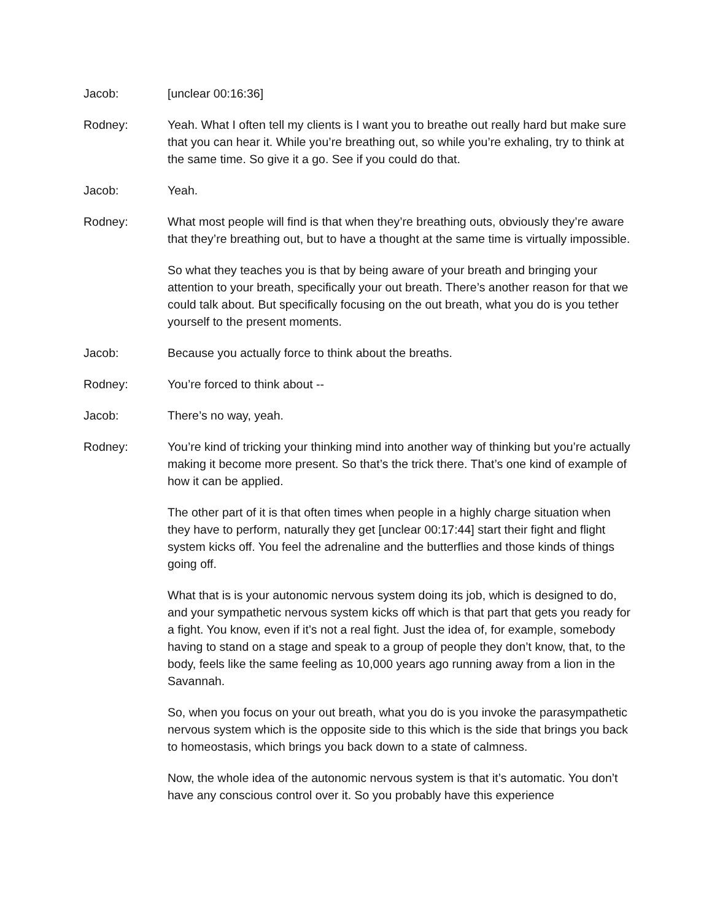Jacob: [unclear 00:16:36]
Rodney: Yeah. What I often tell my clients is I want you to breathe out really hard but make sure that you can hear it. While you’re breathing out, so while you’re exhaling, try to think at the same time. So give it a go. See if you could do that.
Jacob: Yeah.
Rodney: What most people will find is that when they’re breathing outs, obviously they’re aware that they’re breathing out, but to have a thought at the same time is virtually impossible.
So what they teaches you is that by being aware of your breath and bringing your attention to your breath, specifically your out breath. There’s another reason for that we could talk about. But specifically focusing on the out breath, what you do is you tether yourself to the present moments.
Jacob: Because you actually force to think about the breaths.
Rodney: You’re forced to think about --
Jacob: There’s no way, yeah.
Rodney: You’re kind of tricking your thinking mind into another way of thinking but you’re actually making it become more present. So that’s the trick there. That’s one kind of example of how it can be applied.
The other part of it is that often times when people in a highly charge situation when they have to perform, naturally they get [unclear 00:17:44] start their fight and flight system kicks off. You feel the adrenaline and the butterflies and those kinds of things going off.
What that is is your autonomic nervous system doing its job, which is designed to do, and your sympathetic nervous system kicks off which is that part that gets you ready for a fight. You know, even if it’s not a real fight. Just the idea of, for example, somebody having to stand on a stage and speak to a group of people they don’t know, that, to the body, feels like the same feeling as 10,000 years ago running away from a lion in the Savannah.
So, when you focus on your out breath, what you do is you invoke the parasympathetic nervous system which is the opposite side to this which is the side that brings you back to homeostasis, which brings you back down to a state of calmness.
Now, the whole idea of the autonomic nervous system is that it’s automatic. You don’t have any conscious control over it. So you probably have this experience